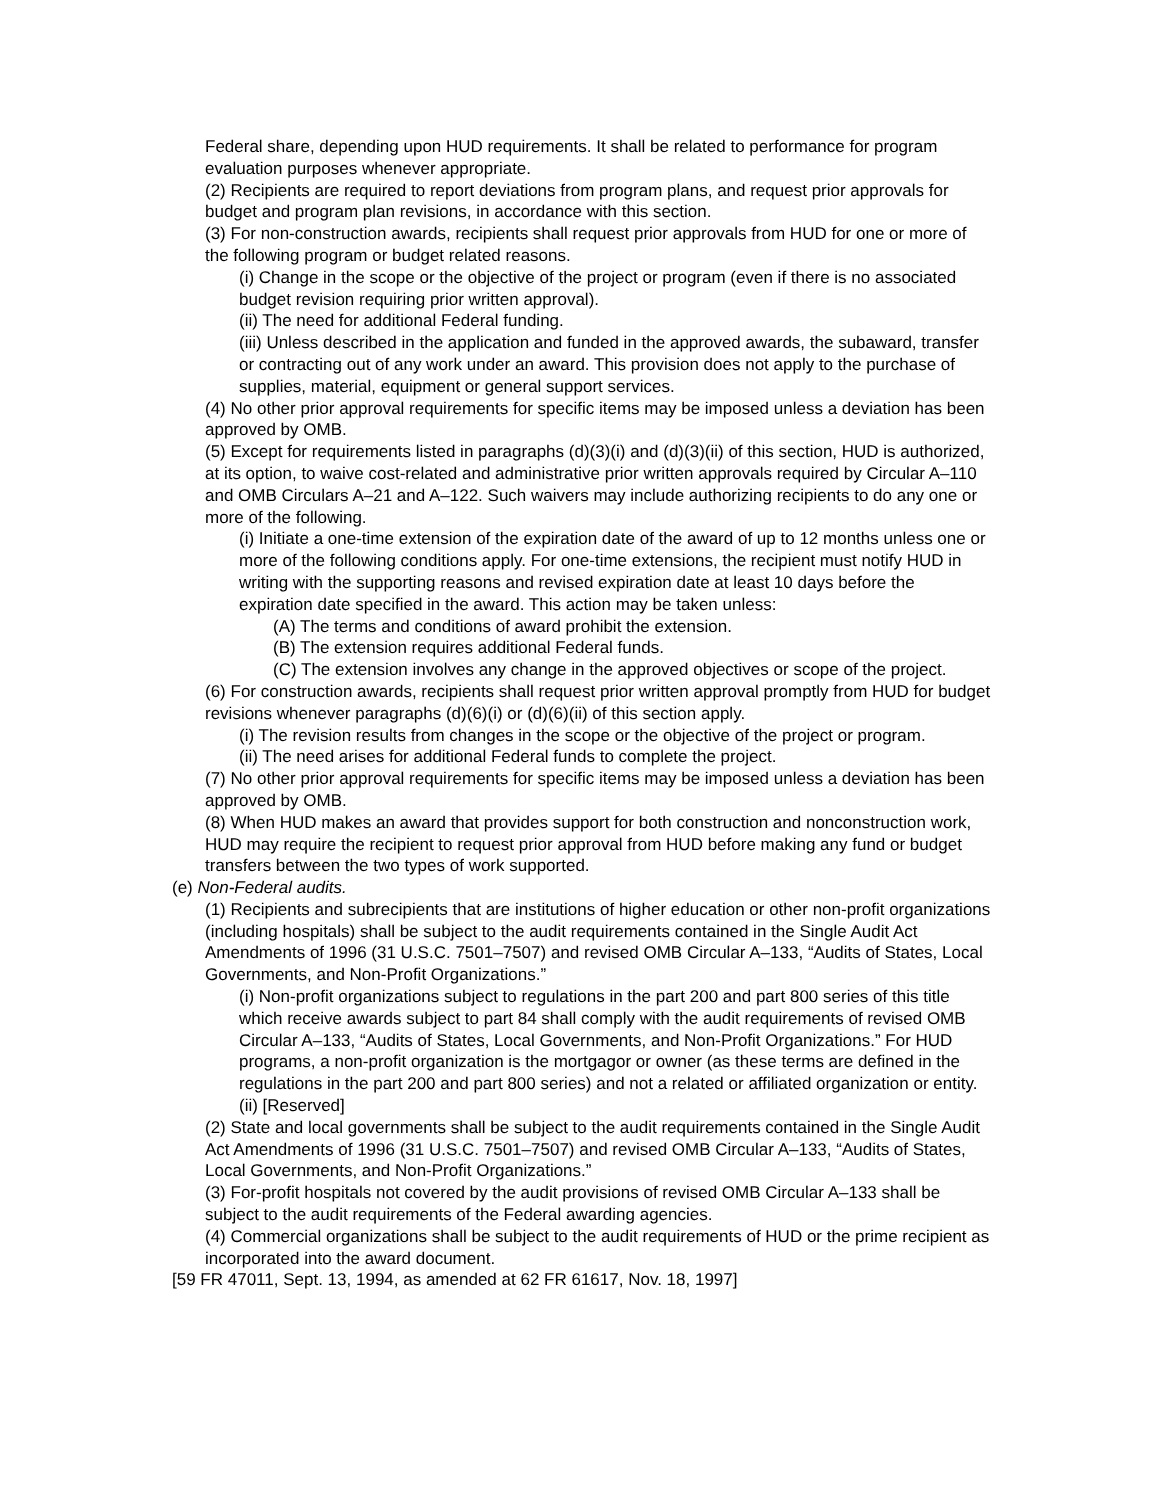Federal share, depending upon HUD requirements. It shall be related to performance for program evaluation purposes whenever appropriate.
(2) Recipients are required to report deviations from program plans, and request prior approvals for budget and program plan revisions, in accordance with this section.
(3) For non-construction awards, recipients shall request prior approvals from HUD for one or more of the following program or budget related reasons.
(i) Change in the scope or the objective of the project or program (even if there is no associated budget revision requiring prior written approval).
(ii) The need for additional Federal funding.
(iii) Unless described in the application and funded in the approved awards, the subaward, transfer or contracting out of any work under an award. This provision does not apply to the purchase of supplies, material, equipment or general support services.
(4) No other prior approval requirements for specific items may be imposed unless a deviation has been approved by OMB.
(5) Except for requirements listed in paragraphs (d)(3)(i) and (d)(3)(ii) of this section, HUD is authorized, at its option, to waive cost-related and administrative prior written approvals required by Circular A–110 and OMB Circulars A–21 and A–122. Such waivers may include authorizing recipients to do any one or more of the following.
(i) Initiate a one-time extension of the expiration date of the award of up to 12 months unless one or more of the following conditions apply. For one-time extensions, the recipient must notify HUD in writing with the supporting reasons and revised expiration date at least 10 days before the expiration date specified in the award. This action may be taken unless:
(A) The terms and conditions of award prohibit the extension.
(B) The extension requires additional Federal funds.
(C) The extension involves any change in the approved objectives or scope of the project.
(6) For construction awards, recipients shall request prior written approval promptly from HUD for budget revisions whenever paragraphs (d)(6)(i) or (d)(6)(ii) of this section apply.
(i) The revision results from changes in the scope or the objective of the project or program.
(ii) The need arises for additional Federal funds to complete the project.
(7) No other prior approval requirements for specific items may be imposed unless a deviation has been approved by OMB.
(8) When HUD makes an award that provides support for both construction and nonconstruction work, HUD may require the recipient to request prior approval from HUD before making any fund or budget transfers between the two types of work supported.
(e) Non-Federal audits.
(1) Recipients and subrecipients that are institutions of higher education or other non-profit organizations (including hospitals) shall be subject to the audit requirements contained in the Single Audit Act Amendments of 1996 (31 U.S.C. 7501–7507) and revised OMB Circular A–133, “Audits of States, Local Governments, and Non-Profit Organizations.”
(i) Non-profit organizations subject to regulations in the part 200 and part 800 series of this title which receive awards subject to part 84 shall comply with the audit requirements of revised OMB Circular A–133, “Audits of States, Local Governments, and Non-Profit Organizations.” For HUD programs, a non-profit organization is the mortgagor or owner (as these terms are defined in the regulations in the part 200 and part 800 series) and not a related or affiliated organization or entity.
(ii) [Reserved]
(2) State and local governments shall be subject to the audit requirements contained in the Single Audit Act Amendments of 1996 (31 U.S.C. 7501–7507) and revised OMB Circular A–133, “Audits of States, Local Governments, and Non-Profit Organizations.”
(3) For-profit hospitals not covered by the audit provisions of revised OMB Circular A–133 shall be subject to the audit requirements of the Federal awarding agencies.
(4) Commercial organizations shall be subject to the audit requirements of HUD or the prime recipient as incorporated into the award document.
[59 FR 47011, Sept. 13, 1994, as amended at 62 FR 61617, Nov. 18, 1997]